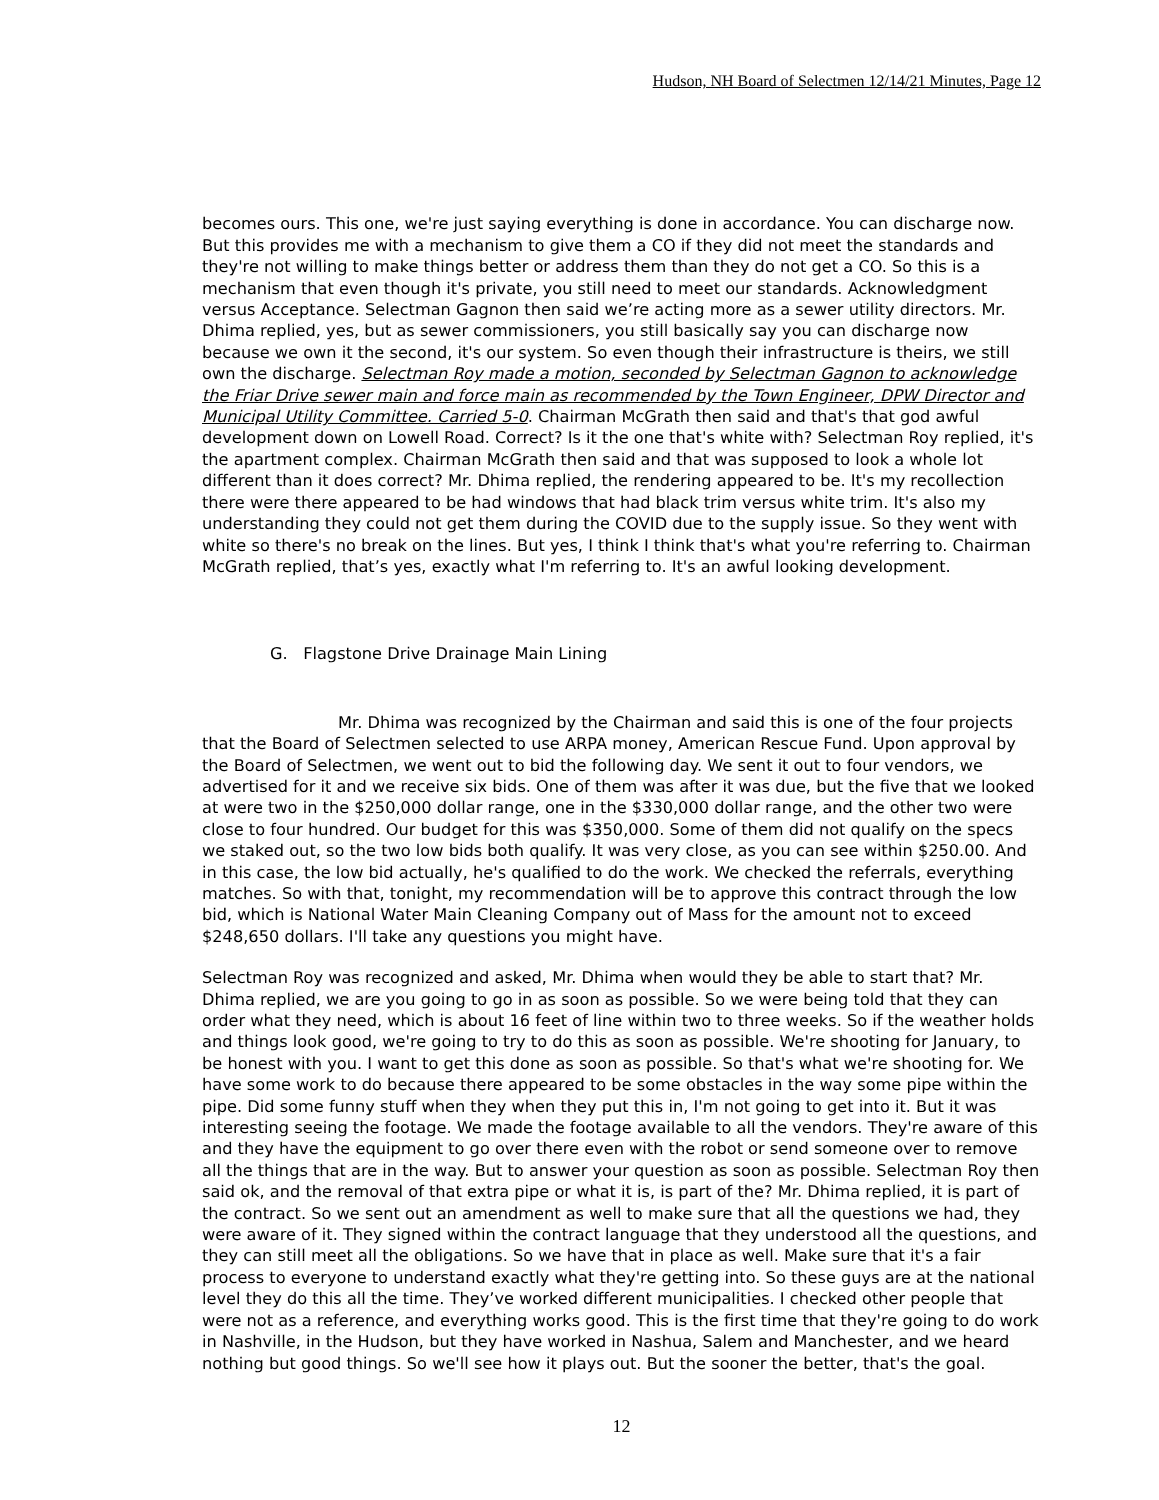Hudson, NH Board of Selectmen 12/14/21 Minutes, Page 12
becomes ours. This one, we're just saying everything is done in accordance. You can discharge now. But this provides me with a mechanism to give them a CO if they did not meet the standards and they're not willing to make things better or address them than they do not get a CO. So this is a mechanism that even though it's private, you still need to meet our standards. Acknowledgment versus Acceptance. Selectman Gagnon then said we’re acting more as a sewer utility directors. Mr. Dhima replied, yes, but as sewer commissioners, you still basically say you can discharge now because we own it the second, it's our system. So even though their infrastructure is theirs, we still own the discharge. Selectman Roy made a motion, seconded by Selectman Gagnon to acknowledge the Friar Drive sewer main and force main as recommended by the Town Engineer, DPW Director and Municipal Utility Committee. Carried 5-0. Chairman McGrath then said and that's that god awful development down on Lowell Road. Correct? Is it the one that's white with? Selectman Roy replied, it's the apartment complex. Chairman McGrath then said and that was supposed to look a whole lot different than it does correct? Mr. Dhima replied, the rendering appeared to be. It's my recollection there were there appeared to be had windows that had black trim versus white trim. It's also my understanding they could not get them during the COVID due to the supply issue. So they went with white so there's no break on the lines. But yes, I think I think that's what you're referring to. Chairman McGrath replied, that’s yes, exactly what I'm referring to. It's an awful looking development.
G. Flagstone Drive Drainage Main Lining
Mr. Dhima was recognized by the Chairman and said this is one of the four projects that the Board of Selectmen selected to use ARPA money, American Rescue Fund. Upon approval by the Board of Selectmen, we went out to bid the following day. We sent it out to four vendors, we advertised for it and we receive six bids. One of them was after it was due, but the five that we looked at were two in the $250,000 dollar range, one in the $330,000 dollar range, and the other two were close to four hundred. Our budget for this was $350,000. Some of them did not qualify on the specs we staked out, so the two low bids both qualify. It was very close, as you can see within $250.00. And in this case, the low bid actually, he's qualified to do the work. We checked the referrals, everything matches. So with that, tonight, my recommendation will be to approve this contract through the low bid, which is National Water Main Cleaning Company out of Mass for the amount not to exceed $248,650 dollars. I'll take any questions you might have.
Selectman Roy was recognized and asked, Mr. Dhima when would they be able to start that? Mr. Dhima replied, we are you going to go in as soon as possible. So we were being told that they can order what they need, which is about 16 feet of line within two to three weeks. So if the weather holds and things look good, we're going to try to do this as soon as possible. We're shooting for January, to be honest with you. I want to get this done as soon as possible. So that's what we're shooting for. We have some work to do because there appeared to be some obstacles in the way some pipe within the pipe. Did some funny stuff when they when they put this in, I'm not going to get into it. But it was interesting seeing the footage. We made the footage available to all the vendors. They're aware of this and they have the equipment to go over there even with the robot or send someone over to remove all the things that are in the way. But to answer your question as soon as possible. Selectman Roy then said ok, and the removal of that extra pipe or what it is, is part of the? Mr. Dhima replied, it is part of the contract. So we sent out an amendment as well to make sure that all the questions we had, they were aware of it. They signed within the contract language that they understood all the questions, and they can still meet all the obligations. So we have that in place as well. Make sure that it's a fair process to everyone to understand exactly what they're getting into. So these guys are at the national level they do this all the time. They’ve worked different municipalities. I checked other people that were not as a reference, and everything works good. This is the first time that they're going to do work in Nashville, in the Hudson, but they have worked in Nashua, Salem and Manchester, and we heard nothing but good things. So we'll see how it plays out. But the sooner the better, that's the goal.
12